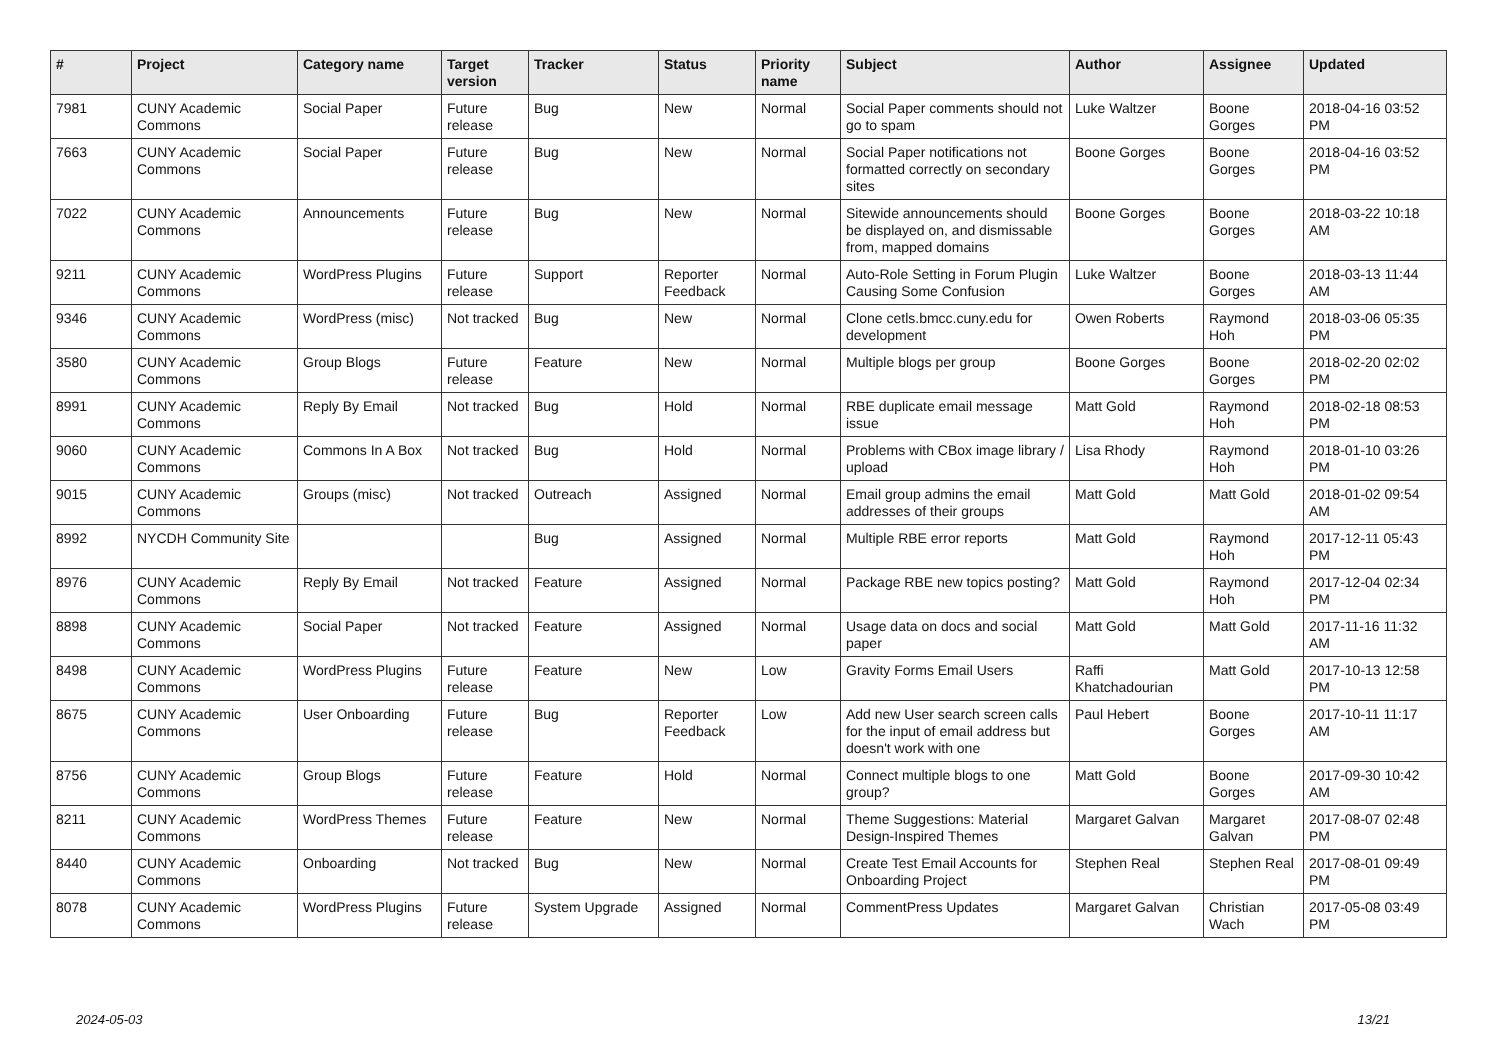| # | Project | Category name | Target version | Tracker | Status | Priority name | Subject | Author | Assignee | Updated |
| --- | --- | --- | --- | --- | --- | --- | --- | --- | --- | --- |
| 7981 | CUNY Academic Commons | Social Paper | Future release | Bug | New | Normal | Social Paper comments should not go to spam | Luke Waltzer | Boone Gorges | 2018-04-16 03:52 PM |
| 7663 | CUNY Academic Commons | Social Paper | Future release | Bug | New | Normal | Social Paper notifications not formatted correctly on secondary sites | Boone Gorges | Boone Gorges | 2018-04-16 03:52 PM |
| 7022 | CUNY Academic Commons | Announcements | Future release | Bug | New | Normal | Sitewide announcements should be displayed on, and dismissable from, mapped domains | Boone Gorges | Boone Gorges | 2018-03-22 10:18 AM |
| 9211 | CUNY Academic Commons | WordPress Plugins | Future release | Support | Reporter Feedback | Normal | Auto-Role Setting in Forum Plugin Causing Some Confusion | Luke Waltzer | Boone Gorges | 2018-03-13 11:44 AM |
| 9346 | CUNY Academic Commons | WordPress (misc) | Not tracked | Bug | New | Normal | Clone cetls.bmcc.cuny.edu for development | Owen Roberts | Raymond Hoh | 2018-03-06 05:35 PM |
| 3580 | CUNY Academic Commons | Group Blogs | Future release | Feature | New | Normal | Multiple blogs per group | Boone Gorges | Boone Gorges | 2018-02-20 02:02 PM |
| 8991 | CUNY Academic Commons | Reply By Email | Not tracked | Bug | Hold | Normal | RBE duplicate email message issue | Matt Gold | Raymond Hoh | 2018-02-18 08:53 PM |
| 9060 | CUNY Academic Commons | Commons In A Box | Not tracked | Bug | Hold | Normal | Problems with CBox image library / upload | Lisa Rhody | Raymond Hoh | 2018-01-10 03:26 PM |
| 9015 | CUNY Academic Commons | Groups (misc) | Not tracked | Outreach | Assigned | Normal | Email group admins the email addresses of their groups | Matt Gold | Matt Gold | 2018-01-02 09:54 AM |
| 8992 | NYCDH Community Site | | | Bug | Assigned | Normal | Multiple RBE error reports | Matt Gold | Raymond Hoh | 2017-12-11 05:43 PM |
| 8976 | CUNY Academic Commons | Reply By Email | Not tracked | Feature | Assigned | Normal | Package RBE new topics posting? | Matt Gold | Raymond Hoh | 2017-12-04 02:34 PM |
| 8898 | CUNY Academic Commons | Social Paper | Not tracked | Feature | Assigned | Normal | Usage data on docs and social paper | Matt Gold | Matt Gold | 2017-11-16 11:32 AM |
| 8498 | CUNY Academic Commons | WordPress Plugins | Future release | Feature | New | Low | Gravity Forms Email Users | Raffi Khatchadourian | Matt Gold | 2017-10-13 12:58 PM |
| 8675 | CUNY Academic Commons | User Onboarding | Future release | Bug | Reporter Feedback | Low | Add new User search screen calls for the input of email address but doesn't work with one | Paul Hebert | Boone Gorges | 2017-10-11 11:17 AM |
| 8756 | CUNY Academic Commons | Group Blogs | Future release | Feature | Hold | Normal | Connect multiple blogs to one group? | Matt Gold | Boone Gorges | 2017-09-30 10:42 AM |
| 8211 | CUNY Academic Commons | WordPress Themes | Future release | Feature | New | Normal | Theme Suggestions: Material Design-Inspired Themes | Margaret Galvan | Margaret Galvan | 2017-08-07 02:48 PM |
| 8440 | CUNY Academic Commons | Onboarding | Not tracked | Bug | New | Normal | Create Test Email Accounts for Onboarding Project | Stephen Real | Stephen Real | 2017-08-01 09:49 PM |
| 8078 | CUNY Academic Commons | WordPress Plugins | Future release | System Upgrade | Assigned | Normal | CommentPress Updates | Margaret Galvan | Christian Wach | 2017-05-08 03:49 PM |
2024-05-03 13/21